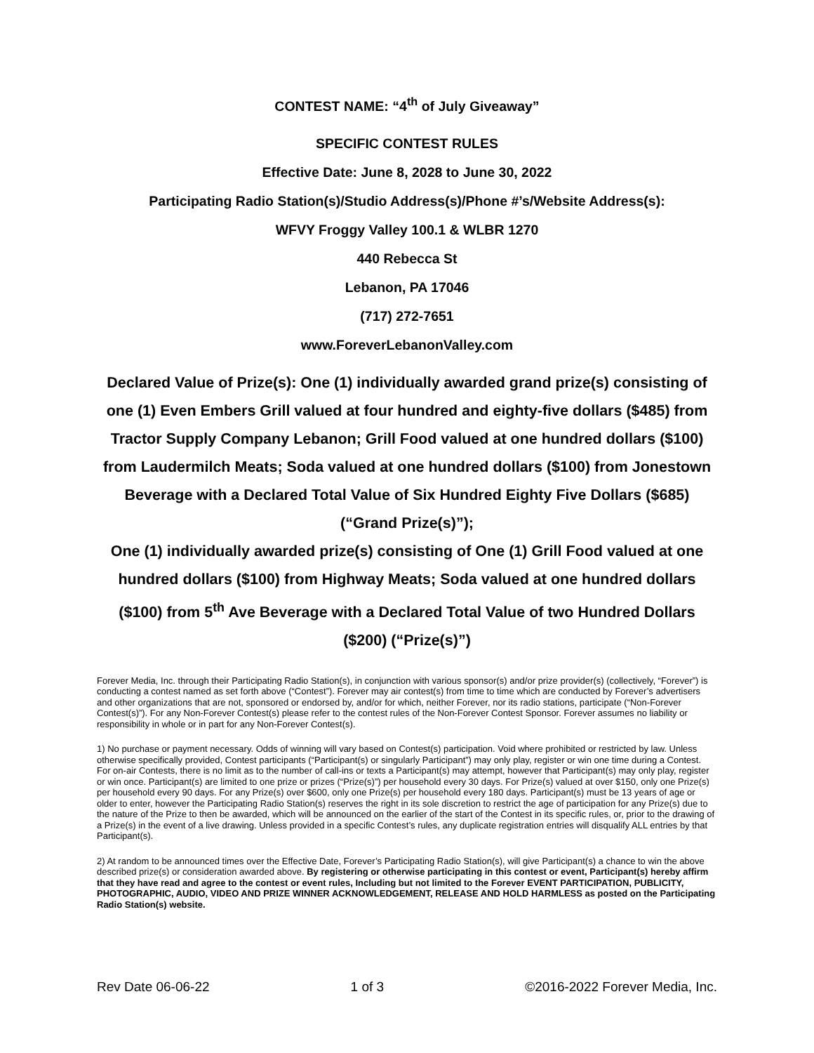CONTEST NAME: “4<sup>th</sup> of July Giveaway”
SPECIFIC CONTEST RULES
Effective Date: June 8, 2028 to June 30, 2022
Participating Radio Station(s)/Studio Address(s)/Phone #’s/Website Address(s):
WFVY Froggy Valley 100.1 & WLBR 1270
440 Rebecca St
Lebanon, PA 17046
(717) 272-7651
www.ForeverLebanonValley.com
Declared Value of Prize(s): One (1) individually awarded grand prize(s) consisting of one (1) Even Embers Grill valued at four hundred and eighty-five dollars ($485) from Tractor Supply Company Lebanon; Grill Food valued at one hundred dollars ($100) from Laudermilch Meats; Soda valued at one hundred dollars ($100) from Jonestown Beverage with a Declared Total Value of Six Hundred Eighty Five Dollars ($685) (“Grand Prize(s)”);
One (1) individually awarded prize(s) consisting of One (1) Grill Food valued at one hundred dollars ($100) from Highway Meats; Soda valued at one hundred dollars ($100) from 5<sup>th</sup> Ave Beverage with a Declared Total Value of two Hundred Dollars ($200) (“Prize(s)”)
Forever Media, Inc. through their Participating Radio Station(s), in conjunction with various sponsor(s) and/or prize provider(s) (collectively, “Forever”) is conducting a contest named as set forth above (“Contest”). Forever may air contest(s) from time to time which are conducted by Forever’s advertisers and other organizations that are not, sponsored or endorsed by, and/or for which, neither Forever, nor its radio stations, participate (“Non-Forever Contest(s)”). For any Non-Forever Contest(s) please refer to the contest rules of the Non-Forever Contest Sponsor. Forever assumes no liability or responsibility in whole or in part for any Non-Forever Contest(s).
1) No purchase or payment necessary. Odds of winning will vary based on Contest(s) participation. Void where prohibited or restricted by law. Unless otherwise specifically provided, Contest participants (“Participant(s) or singularly Participant”) may only play, register or win one time during a Contest. For on-air Contests, there is no limit as to the number of call-ins or texts a Participant(s) may attempt, however that Participant(s) may only play, register or win once. Participant(s) are limited to one prize or prizes (“Prize(s)”) per household every 30 days. For Prize(s) valued at over $150, only one Prize(s) per household every 90 days. For any Prize(s) over $600, only one Prize(s) per household every 180 days. Participant(s) must be 13 years of age or older to enter, however the Participating Radio Station(s) reserves the right in its sole discretion to restrict the age of participation for any Prize(s) due to the nature of the Prize to then be awarded, which will be announced on the earlier of the start of the Contest in its specific rules, or, prior to the drawing of a Prize(s) in the event of a live drawing. Unless provided in a specific Contest’s rules, any duplicate registration entries will disqualify ALL entries by that Participant(s).
2) At random to be announced times over the Effective Date, Forever’s Participating Radio Station(s), will give Participant(s) a chance to win the above described prize(s) or consideration awarded above. By registering or otherwise participating in this contest or event, Participant(s) hereby affirm that they have read and agree to the contest or event rules, Including but not limited to the Forever EVENT PARTICIPATION, PUBLICITY, PHOTOGRAPHIC, AUDIO, VIDEO AND PRIZE WINNER ACKNOWLEDGEMENT, RELEASE AND HOLD HARMLESS as posted on the Participating Radio Station(s) website.
Rev Date 06-06-22 1 of 3 ©2016-2022 Forever Media, Inc.